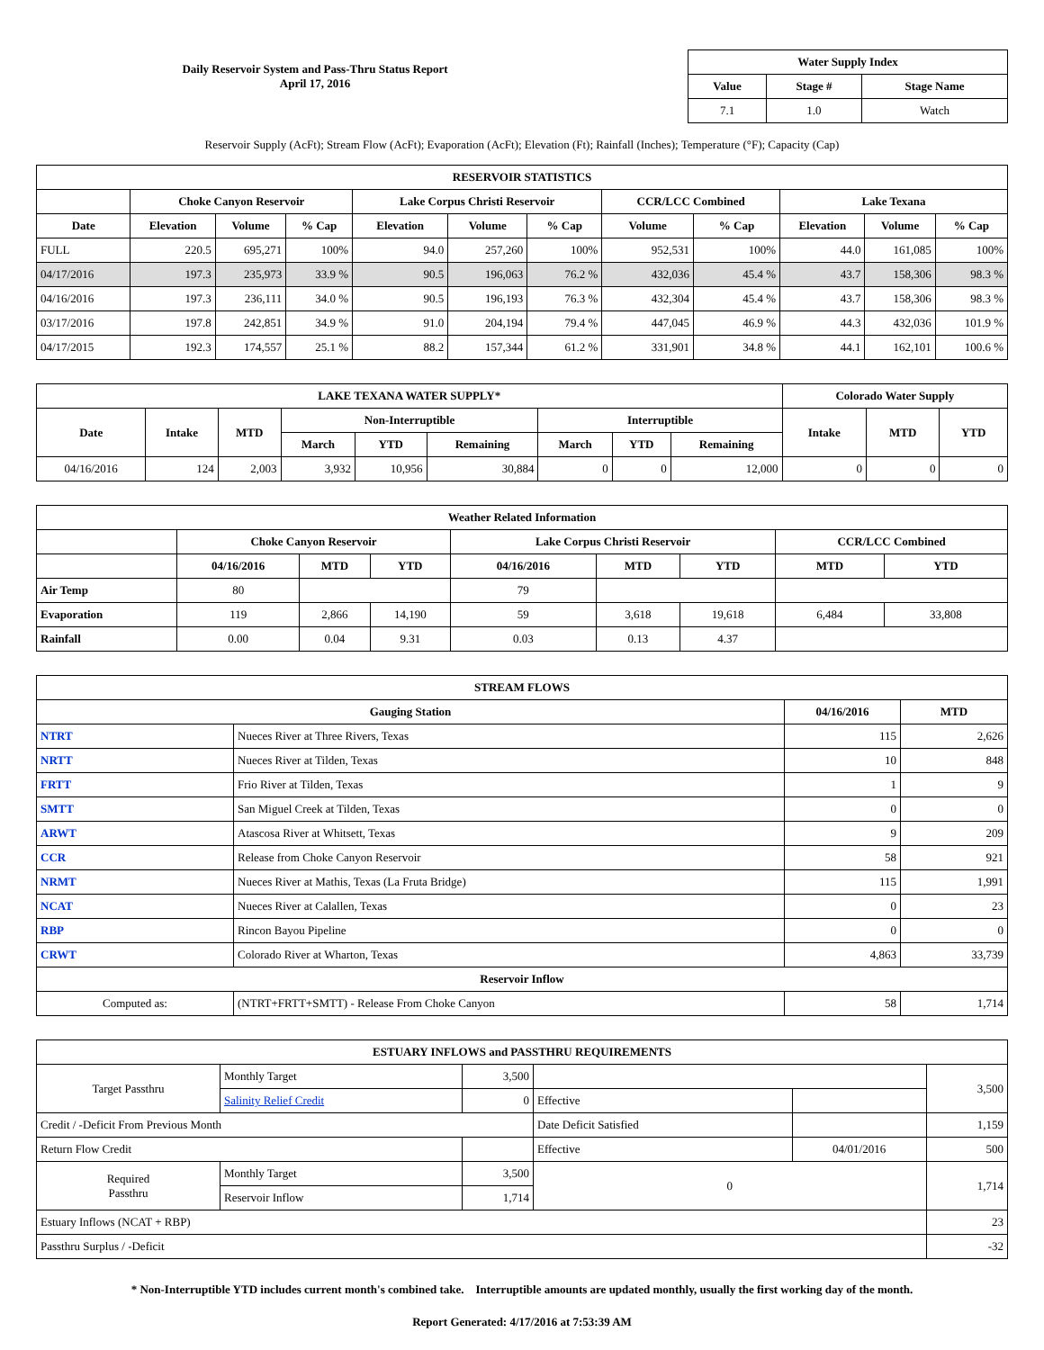Daily Reservoir System and Pass-Thru Status Report
April 17, 2016
| Water Supply Index | | |
| --- | --- | --- |
| Value | Stage # | Stage Name |
| 7.1 | 1.0 | Watch |
Reservoir Supply (AcFt); Stream Flow (AcFt); Evaporation (AcFt); Elevation (Ft); Rainfall (Inches); Temperature (°F); Capacity (Cap)
| RESERVOIR STATISTICS | | | | | | | | | | | |
| --- | --- | --- | --- | --- | --- | --- | --- | --- | --- | --- | --- |
| | Choke Canyon Reservoir | | | Lake Corpus Christi Reservoir | | | CCR/LCC Combined | | Lake Texana | | |
| Date | Elevation | Volume | % Cap | Elevation | Volume | % Cap | Volume | % Cap | Elevation | Volume | % Cap |
| FULL | 220.5 | 695,271 | 100% | 94.0 | 257,260 | 100% | 952,531 | 100% | 44.0 | 161,085 | 100% |
| 04/17/2016 | 197.3 | 235,973 | 33.9 % | 90.5 | 196,063 | 76.2 % | 432,036 | 45.4 % | 43.7 | 158,306 | 98.3 % |
| 04/16/2016 | 197.3 | 236,111 | 34.0 % | 90.5 | 196,193 | 76.3 % | 432,304 | 45.4 % | 43.7 | 158,306 | 98.3 % |
| 03/17/2016 | 197.8 | 242,851 | 34.9 % | 91.0 | 204,194 | 79.4 % | 447,045 | 46.9 % | 44.3 | 432,036 | 101.9 % |
| 04/17/2015 | 192.3 | 174,557 | 25.1 % | 88.2 | 157,344 | 61.2 % | 331,901 | 34.8 % | 44.1 | 162,101 | 100.6 % |
| LAKE TEXANA WATER SUPPLY* | | | | | | | | | Colorado Water Supply | | |
| --- | --- | --- | --- | --- | --- | --- | --- | --- | --- | --- | --- |
| Date | Intake | MTD | Non-Interruptible | | | Interruptible | | | Intake | MTD | YTD |
| | | | March | YTD | Remaining | March | YTD | Remaining | | | |
| 04/16/2016 | 124 | 2,003 | 3,932 | 10,956 | 30,884 | 0 | 0 | 12,000 | 0 | 0 | 0 |
| Weather Related Information | | | | | | | | |
| --- | --- | --- | --- | --- | --- | --- | --- | --- |
| | Choke Canyon Reservoir | | | Lake Corpus Christi Reservoir | | | CCR/LCC Combined | |
| | 04/16/2016 | MTD | YTD | 04/16/2016 | MTD | YTD | MTD | YTD |
| Air Temp | 80 | | | 79 | | | | |
| Evaporation | 119 | 2,866 | 14,190 | 59 | 3,618 | 19,618 | 6,484 | 33,808 |
| Rainfall | 0.00 | 0.04 | 9.31 | 0.03 | 0.13 | 4.37 | | |
| STREAM FLOWS | | | |
| --- | --- | --- | --- |
| Gauging Station | | 04/16/2016 | MTD |
| NTRT | Nueces River at Three Rivers, Texas | 115 | 2,626 |
| NRTT | Nueces River at Tilden, Texas | 10 | 848 |
| FRTT | Frio River at Tilden, Texas | 1 | 9 |
| SMTT | San Miguel Creek at Tilden, Texas | 0 | 0 |
| ARWT | Atascosa River at Whitsett, Texas | 9 | 209 |
| CCR | Release from Choke Canyon Reservoir | 58 | 921 |
| NRMT | Nueces River at Mathis, Texas (La Fruta Bridge) | 115 | 1,991 |
| NCAT | Nueces River at Calallen, Texas | 0 | 23 |
| RBP | Rincon Bayou Pipeline | 0 | 0 |
| CRWT | Colorado River at Wharton, Texas | 4,863 | 33,739 |
| Reservoir Inflow | | | |
| Computed as: | (NTRT+FRTT+SMTT) - Release From Choke Canyon | 58 | 1,714 |
| ESTUARY INFLOWS and PASSTHRU REQUIREMENTS | | | | | |
| --- | --- | --- | --- | --- | --- |
| Target Passthru | Monthly Target | 3,500 | | | 3,500 |
| | Salinity Relief Credit | 0 | Effective | | |
| Credit / -Deficit From Previous Month | | | Date Deficit Satisfied | | 1,159 |
| Return Flow Credit | | | Effective | 04/01/2016 | 500 |
| Required Passthru | Monthly Target | 3,500 | 0 | | 1,714 |
| | Reservoir Inflow | 1,714 | | | |
| Estuary Inflows (NCAT + RBP) | | | | | 23 |
| Passthru Surplus / -Deficit | | | | | -32 |
* Non-Interruptible YTD includes current month's combined take. Interruptible amounts are updated monthly, usually the first working day of the month.
Report Generated: 4/17/2016 at 7:53:39 AM